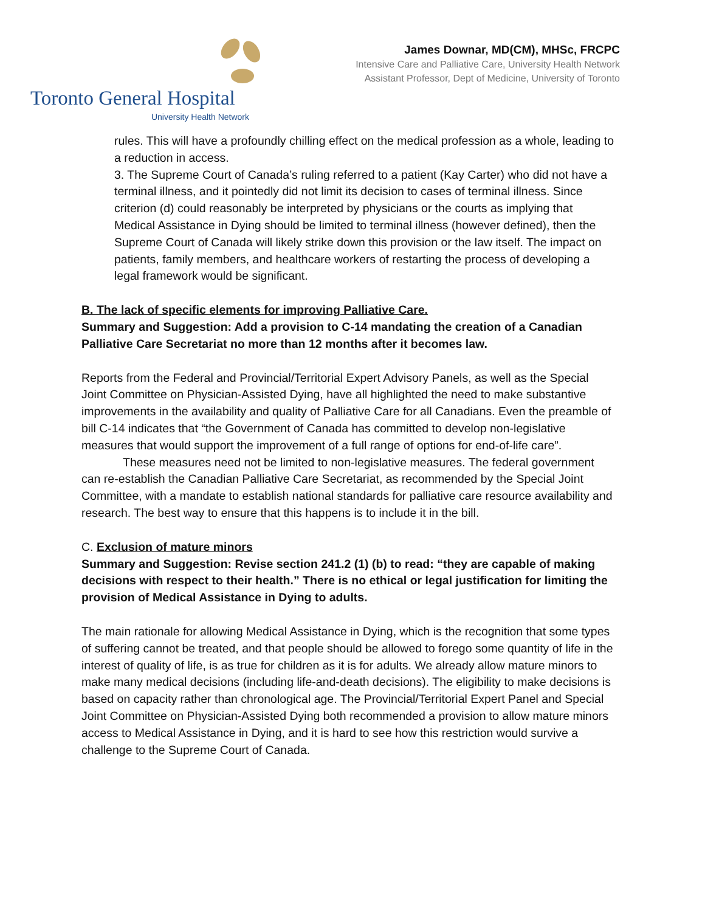Toronto General Hospital
University Health Network
James Downar, MD(CM), MHSc, FRCPC
Intensive Care and Palliative Care, University Health Network
Assistant Professor, Dept of Medicine, University of Toronto
rules. This will have a profoundly chilling effect on the medical profession as a whole, leading to a reduction in access.
3. The Supreme Court of Canada’s ruling referred to a patient (Kay Carter) who did not have a terminal illness, and it pointedly did not limit its decision to cases of terminal illness. Since criterion (d) could reasonably be interpreted by physicians or the courts as implying that Medical Assistance in Dying should be limited to terminal illness (however defined), then the Supreme Court of Canada will likely strike down this provision or the law itself. The impact on patients, family members, and healthcare workers of restarting the process of developing a legal framework would be significant.
B. The lack of specific elements for improving Palliative Care.
Summary and Suggestion: Add a provision to C-14 mandating the creation of a Canadian Palliative Care Secretariat no more than 12 months after it becomes law.
Reports from the Federal and Provincial/Territorial Expert Advisory Panels, as well as the Special Joint Committee on Physician-Assisted Dying, have all highlighted the need to make substantive improvements in the availability and quality of Palliative Care for all Canadians. Even the preamble of bill C-14 indicates that “the Government of Canada has committed to develop non-legislative measures that would support the improvement of a full range of options for end-of-life care”.
These measures need not be limited to non-legislative measures. The federal government can re-establish the Canadian Palliative Care Secretariat, as recommended by the Special Joint Committee, with a mandate to establish national standards for palliative care resource availability and research. The best way to ensure that this happens is to include it in the bill.
C. Exclusion of mature minors
Summary and Suggestion: Revise section 241.2 (1) (b) to read: “they are capable of making decisions with respect to their health.” There is no ethical or legal justification for limiting the provision of Medical Assistance in Dying to adults.
The main rationale for allowing Medical Assistance in Dying, which is the recognition that some types of suffering cannot be treated, and that people should be allowed to forego some quantity of life in the interest of quality of life, is as true for children as it is for adults. We already allow mature minors to make many medical decisions (including life-and-death decisions). The eligibility to make decisions is based on capacity rather than chronological age. The Provincial/Territorial Expert Panel and Special Joint Committee on Physician-Assisted Dying both recommended a provision to allow mature minors access to Medical Assistance in Dying, and it is hard to see how this restriction would survive a challenge to the Supreme Court of Canada.